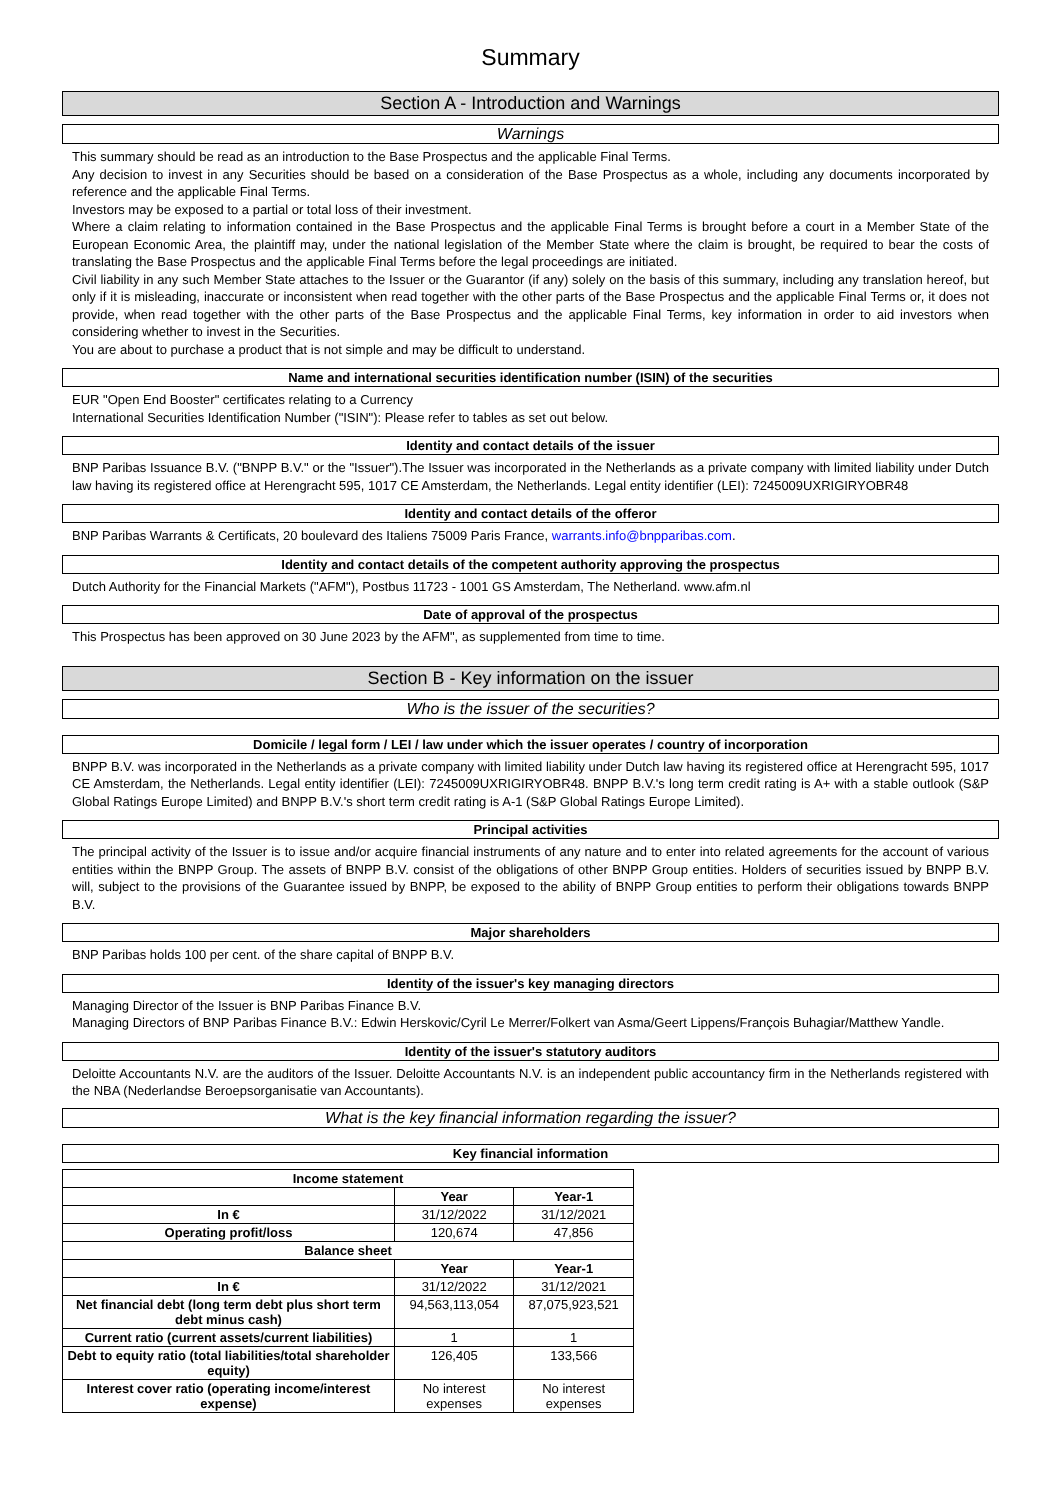Summary
Section A - Introduction and Warnings
Warnings
This summary should be read as an introduction to the Base Prospectus and the applicable Final Terms.
Any decision to invest in any Securities should be based on a consideration of the Base Prospectus as a whole, including any documents incorporated by reference and the applicable Final Terms.
Investors may be exposed to a partial or total loss of their investment.
Where a claim relating to information contained in the Base Prospectus and the applicable Final Terms is brought before a court in a Member State of the European Economic Area, the plaintiff may, under the national legislation of the Member State where the claim is brought, be required to bear the costs of translating the Base Prospectus and the applicable Final Terms before the legal proceedings are initiated.
Civil liability in any such Member State attaches to the Issuer or the Guarantor (if any) solely on the basis of this summary, including any translation hereof, but only if it is misleading, inaccurate or inconsistent when read together with the other parts of the Base Prospectus and the applicable Final Terms or, it does not provide, when read together with the other parts of the Base Prospectus and the applicable Final Terms, key information in order to aid investors when considering whether to invest in the Securities.
You are about to purchase a product that is not simple and may be difficult to understand.
Name and international securities identification number (ISIN) of the securities
EUR "Open End Booster" certificates relating to a Currency
International Securities Identification Number ("ISIN"): Please refer to tables as set out below.
Identity and contact details of the issuer
BNP Paribas Issuance B.V. ("BNPP B.V." or the "Issuer").The Issuer was incorporated in the Netherlands as a private company with limited liability under Dutch law having its registered office at Herengracht 595, 1017 CE Amsterdam, the Netherlands. Legal entity identifier (LEI): 7245009UXRIGIRYOBR48
Identity and contact details of the offeror
BNP Paribas Warrants & Certificats, 20 boulevard des Italiens 75009 Paris France, warrants.info@bnpparibas.com.
Identity and contact details of the competent authority approving the prospectus
Dutch Authority for the Financial Markets ("AFM"), Postbus 11723 - 1001 GS Amsterdam, The Netherland. www.afm.nl
Date of approval of the prospectus
This Prospectus has been approved on 30 June 2023 by the AFM", as supplemented from time to time.
Section B - Key information on the issuer
Who is the issuer of the securities?
Domicile / legal form / LEI / law under which the issuer operates / country of incorporation
BNPP B.V. was incorporated in the Netherlands as a private company with limited liability under Dutch law having its registered office at Herengracht 595, 1017 CE Amsterdam, the Netherlands. Legal entity identifier (LEI): 7245009UXRIGIRYOBR48. BNPP B.V.'s long term credit rating is A+ with a stable outlook (S&P Global Ratings Europe Limited) and BNPP B.V.'s short term credit rating is A-1 (S&P Global Ratings Europe Limited).
Principal activities
The principal activity of the Issuer is to issue and/or acquire financial instruments of any nature and to enter into related agreements for the account of various entities within the BNPP Group. The assets of BNPP B.V. consist of the obligations of other BNPP Group entities. Holders of securities issued by BNPP B.V. will, subject to the provisions of the Guarantee issued by BNPP, be exposed to the ability of BNPP Group entities to perform their obligations towards BNPP B.V.
Major shareholders
BNP Paribas holds 100 per cent. of the share capital of BNPP B.V.
Identity of the issuer's key managing directors
Managing Director of the Issuer is BNP Paribas Finance B.V.
Managing Directors of BNP Paribas Finance B.V.: Edwin Herskovic/Cyril Le Merrer/Folkert van Asma/Geert Lippens/François Buhagiar/Matthew Yandle.
Identity of the issuer's statutory auditors
Deloitte Accountants N.V. are the auditors of the Issuer. Deloitte Accountants N.V. is an independent public accountancy firm in the Netherlands registered with the NBA (Nederlandse Beroepsorganisatie van Accountants).
What is the key financial information regarding the issuer?
Key financial information
| Income statement | | |
| --- | --- | --- |
| | Year | Year-1 |
| In € | 31/12/2022 | 31/12/2021 |
| Operating profit/loss | 120,674 | 47,856 |
| Balance sheet | | |
| | Year | Year-1 |
| In € | 31/12/2022 | 31/12/2021 |
| Net financial debt (long term debt plus short term debt minus cash) | 94,563,113,054 | 87,075,923,521 |
| Current ratio (current assets/current liabilities) | 1 | 1 |
| Debt to equity ratio (total liabilities/total shareholder equity) | 126,405 | 133,566 |
| Interest cover ratio (operating income/interest expense) | No interest expenses | No interest expenses |